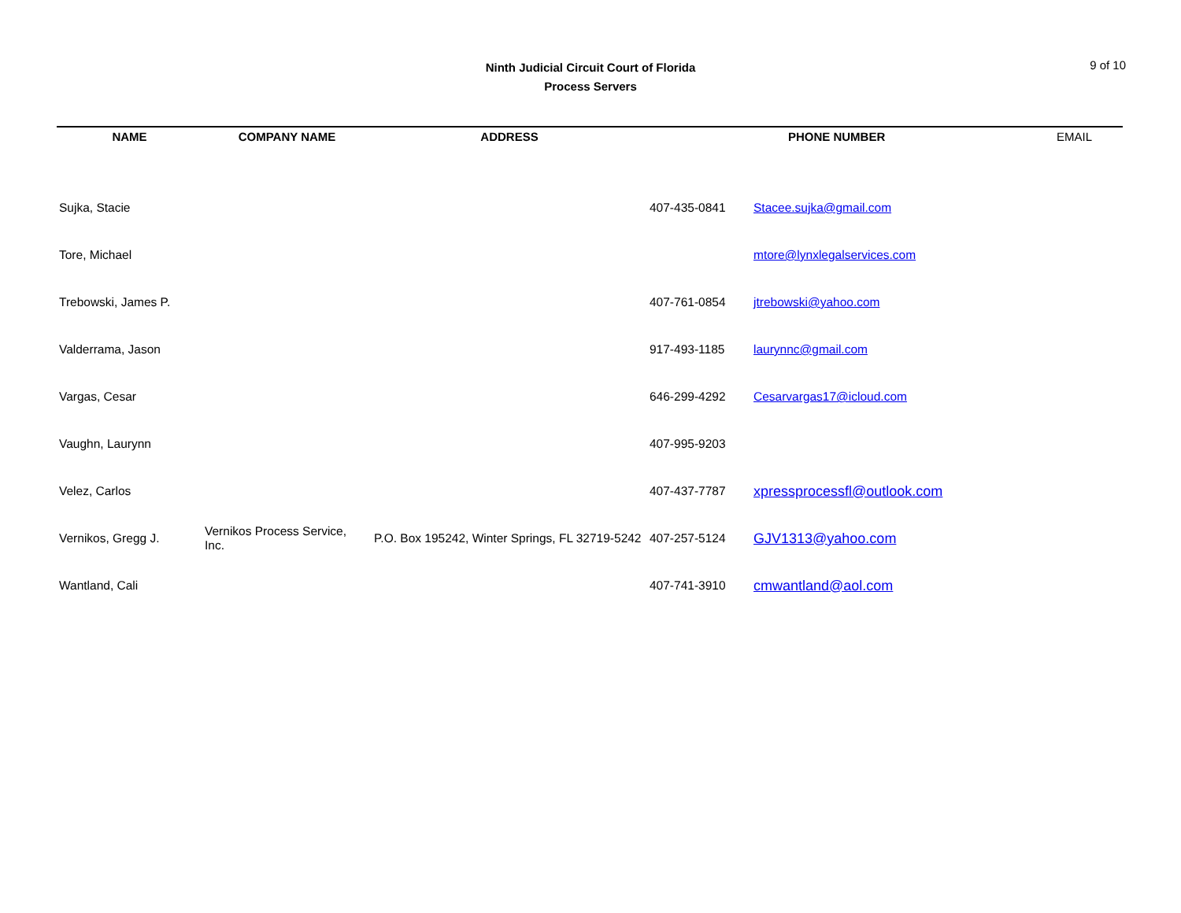Ninth Judicial Circuit Court of Florida
Process Servers
9 of 10
| NAME | COMPANY NAME | ADDRESS | PHONE NUMBER | | EMAIL |
| --- | --- | --- | --- | --- | --- |
| Sujka, Stacie | | | 407-435-0841 | Stacee.sujka@gmail.com | |
| Tore, Michael | | | | mtore@lynxlegalservices.com | |
| Trebowski, James P. | | | 407-761-0854 | jtrebowski@yahoo.com | |
| Valderrama, Jason | | | 917-493-1185 | laurynnc@gmail.com | |
| Vargas, Cesar | | | 646-299-4292 | Cesarvargas17@icloud.com | |
| Vaughn, Laurynn | | | 407-995-9203 | | |
| Velez, Carlos | | | 407-437-7787 | xpressprocessfl@outlook.com | |
| Vernikos, Gregg J. | Vernikos Process Service, Inc. | P.O. Box 195242, Winter Springs, FL 32719-5242 | 407-257-5124 | GJV1313@yahoo.com | |
| Wantland, Cali | | | 407-741-3910 | cmwantland@aol.com | |